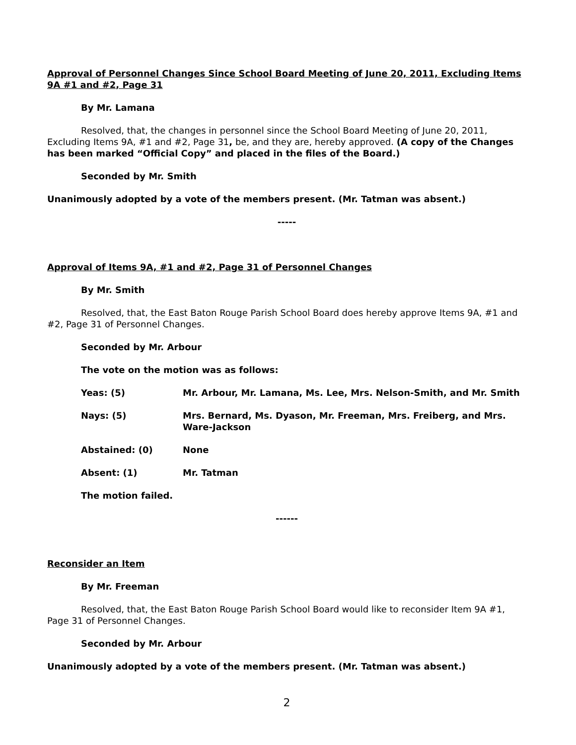Approval of Personnel Changes Since School Board Meeting of June 20, 2011, Excluding Items 9A #1 and #2, Page 31
By Mr. Lamana
Resolved, that, the changes in personnel since the School Board Meeting of June 20, 2011, Excluding Items 9A, #1 and #2, Page 31, be, and they are, hereby approved. (A copy of the Changes has been marked “Official Copy” and placed in the files of the Board.)
Seconded by Mr. Smith
Unanimously adopted by a vote of the members present. (Mr. Tatman was absent.)
-----
Approval of Items 9A, #1 and #2, Page 31 of Personnel Changes
By Mr. Smith
Resolved, that, the East Baton Rouge Parish School Board does hereby approve Items 9A, #1 and #2, Page 31 of Personnel Changes.
Seconded by Mr. Arbour
The vote on the motion was as follows:
| Yeas: (5) | Mr. Arbour, Mr. Lamana, Ms. Lee, Mrs. Nelson-Smith, and Mr. Smith |
| Nays: (5) | Mrs. Bernard, Ms. Dyason, Mr. Freeman, Mrs. Freiberg, and Mrs. Ware-Jackson |
| Abstained: (0) | None |
| Absent: (1) | Mr. Tatman |
The motion failed.
------
Reconsider an Item
By Mr. Freeman
Resolved, that, the East Baton Rouge Parish School Board would like to reconsider Item 9A #1, Page 31 of Personnel Changes.
Seconded by Mr. Arbour
Unanimously adopted by a vote of the members present. (Mr. Tatman was absent.)
2